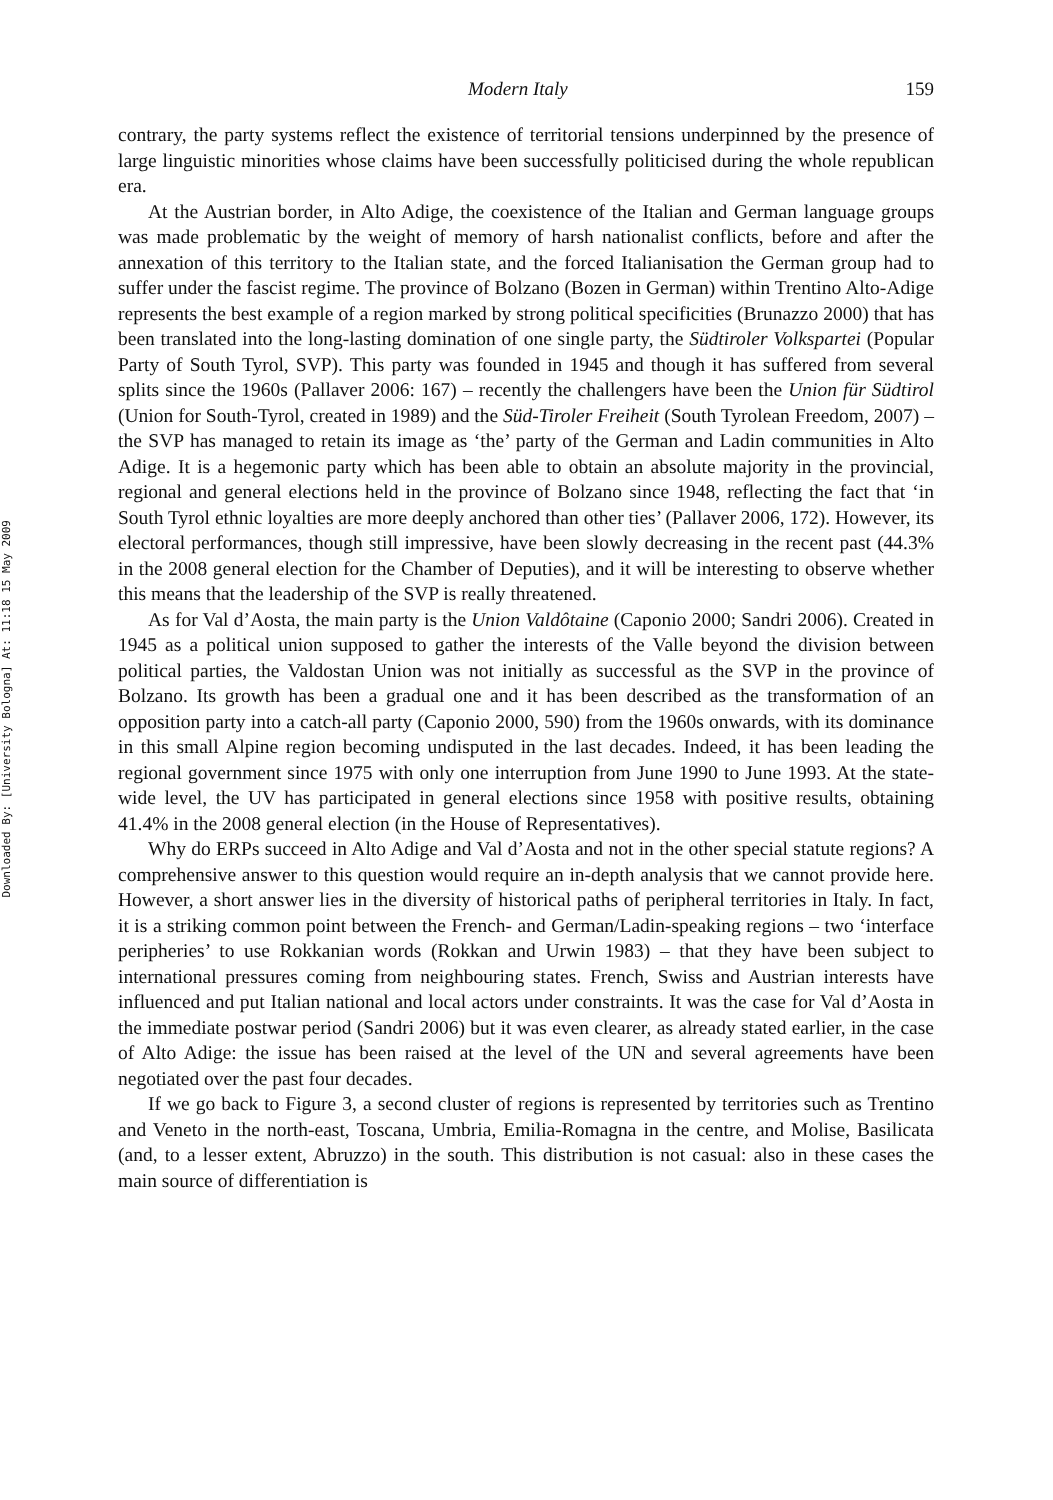Downloaded By: [University Bologna] At: 11:18 15 May 2009
Modern Italy 159
contrary, the party systems reflect the existence of territorial tensions underpinned by the presence of large linguistic minorities whose claims have been successfully politicised during the whole republican era.
At the Austrian border, in Alto Adige, the coexistence of the Italian and German language groups was made problematic by the weight of memory of harsh nationalist conflicts, before and after the annexation of this territory to the Italian state, and the forced Italianisation the German group had to suffer under the fascist regime. The province of Bolzano (Bozen in German) within Trentino Alto-Adige represents the best example of a region marked by strong political specificities (Brunazzo 2000) that has been translated into the long-lasting domination of one single party, the Südtiroler Volkspartei (Popular Party of South Tyrol, SVP). This party was founded in 1945 and though it has suffered from several splits since the 1960s (Pallaver 2006: 167) – recently the challengers have been the Union für Südtirol (Union for South-Tyrol, created in 1989) and the Süd-Tiroler Freiheit (South Tyrolean Freedom, 2007) – the SVP has managed to retain its image as ‘the’ party of the German and Ladin communities in Alto Adige. It is a hegemonic party which has been able to obtain an absolute majority in the provincial, regional and general elections held in the province of Bolzano since 1948, reflecting the fact that ‘in South Tyrol ethnic loyalties are more deeply anchored than other ties’ (Pallaver 2006, 172). However, its electoral performances, though still impressive, have been slowly decreasing in the recent past (44.3% in the 2008 general election for the Chamber of Deputies), and it will be interesting to observe whether this means that the leadership of the SVP is really threatened.
As for Val d’Aosta, the main party is the Union Valdôtaine (Caponio 2000; Sandri 2006). Created in 1945 as a political union supposed to gather the interests of the Valle beyond the division between political parties, the Valdostan Union was not initially as successful as the SVP in the province of Bolzano. Its growth has been a gradual one and it has been described as the transformation of an opposition party into a catch-all party (Caponio 2000, 590) from the 1960s onwards, with its dominance in this small Alpine region becoming undisputed in the last decades. Indeed, it has been leading the regional government since 1975 with only one interruption from June 1990 to June 1993. At the state-wide level, the UV has participated in general elections since 1958 with positive results, obtaining 41.4% in the 2008 general election (in the House of Representatives).
Why do ERPs succeed in Alto Adige and Val d’Aosta and not in the other special statute regions? A comprehensive answer to this question would require an in-depth analysis that we cannot provide here. However, a short answer lies in the diversity of historical paths of peripheral territories in Italy. In fact, it is a striking common point between the French- and German/Ladin-speaking regions – two ‘interface peripheries’ to use Rokkanian words (Rokkan and Urwin 1983) – that they have been subject to international pressures coming from neighbouring states. French, Swiss and Austrian interests have influenced and put Italian national and local actors under constraints. It was the case for Val d’Aosta in the immediate postwar period (Sandri 2006) but it was even clearer, as already stated earlier, in the case of Alto Adige: the issue has been raised at the level of the UN and several agreements have been negotiated over the past four decades.
If we go back to Figure 3, a second cluster of regions is represented by territories such as Trentino and Veneto in the north-east, Toscana, Umbria, Emilia-Romagna in the centre, and Molise, Basilicata (and, to a lesser extent, Abruzzo) in the south. This distribution is not casual: also in these cases the main source of differentiation is